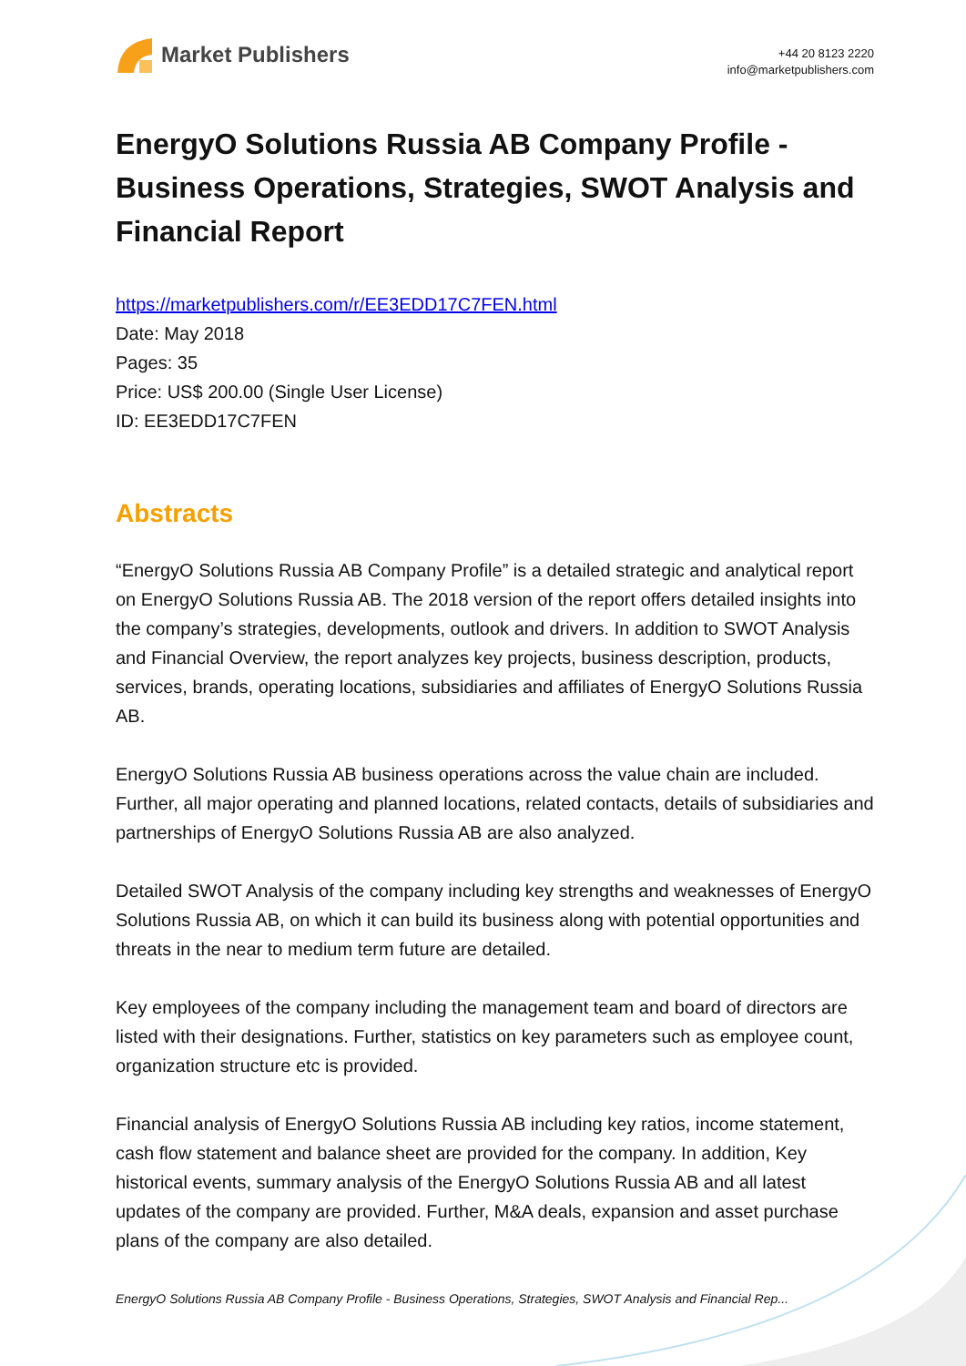Market Publishers
+44 20 8123 2220
info@marketpublishers.com
EnergyO Solutions Russia AB Company Profile - Business Operations, Strategies, SWOT Analysis and Financial Report
https://marketpublishers.com/r/EE3EDD17C7FEN.html
Date: May 2018
Pages: 35
Price: US$ 200.00 (Single User License)
ID: EE3EDD17C7FEN
Abstracts
“EnergyO Solutions Russia AB Company Profile” is a detailed strategic and analytical report on EnergyO Solutions Russia AB. The 2018 version of the report offers detailed insights into the company’s strategies, developments, outlook and drivers. In addition to SWOT Analysis and Financial Overview, the report analyzes key projects, business description, products, services, brands, operating locations, subsidiaries and affiliates of EnergyO Solutions Russia AB.
EnergyO Solutions Russia AB business operations across the value chain are included. Further, all major operating and planned locations, related contacts, details of subsidiaries and partnerships of EnergyO Solutions Russia AB are also analyzed.
Detailed SWOT Analysis of the company including key strengths and weaknesses of EnergyO Solutions Russia AB, on which it can build its business along with potential opportunities and threats in the near to medium term future are detailed.
Key employees of the company including the management team and board of directors are listed with their designations. Further, statistics on key parameters such as employee count, organization structure etc is provided.
Financial analysis of EnergyO Solutions Russia AB including key ratios, income statement, cash flow statement and balance sheet are provided for the company. In addition, Key historical events, summary analysis of the EnergyO Solutions Russia AB and all latest updates of the company are provided. Further, M&A deals, expansion and asset purchase plans of the company are also detailed.
EnergyO Solutions Russia AB Company Profile - Business Operations, Strategies, SWOT Analysis and Financial Rep...